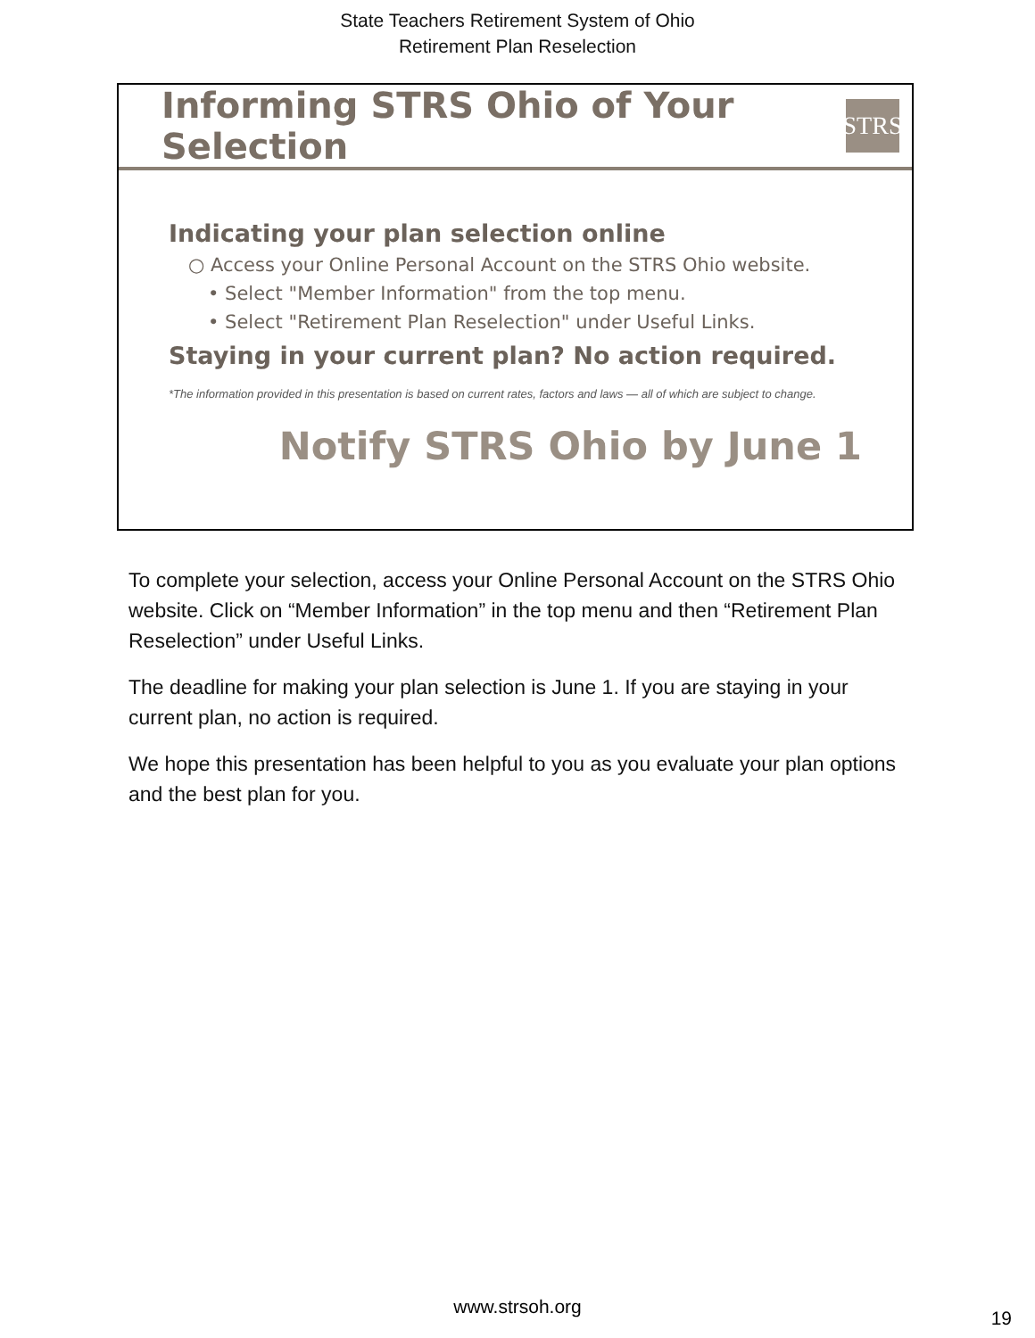State Teachers Retirement System of Ohio
Retirement Plan Reselection
Informing STRS Ohio of Your Selection
STRS
Indicating your plan selection online
○ Access your Online Personal Account on the STRS Ohio website.
• Select "Member Information" from the top menu.
• Select "Retirement Plan Reselection" under Useful Links.
Staying in your current plan? No action required.
*The information provided in this presentation is based on current rates, factors and laws — all of which are subject to change.
Notify STRS Ohio by June 1
To complete your selection, access your Online Personal Account on the STRS Ohio website. Click on “Member Information” in the top menu and then “Retirement Plan Reselection” under Useful Links.
The deadline for making your plan selection is June 1. If you are staying in your current plan, no action is required.
We hope this presentation has been helpful to you as you evaluate your plan options and the best plan for you.
www.strsoh.org
19